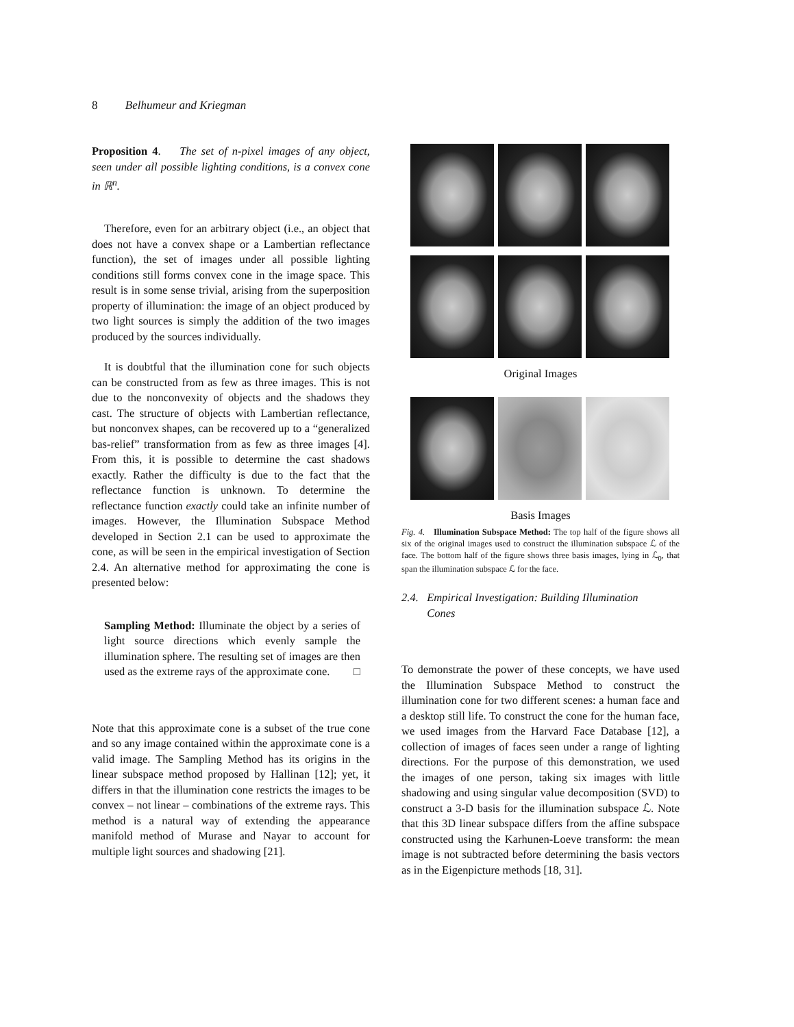8 Belhumeur and Kriegman
Proposition 4. The set of n-pixel images of any object, seen under all possible lighting conditions, is a convex cone in ℝ<sup>n</sup>.
Therefore, even for an arbitrary object (i.e., an object that does not have a convex shape or a Lambertian reflectance function), the set of images under all possible lighting conditions still forms convex cone in the image space. This result is in some sense trivial, arising from the superposition property of illumination: the image of an object produced by two light sources is simply the addition of the two images produced by the sources individually.
It is doubtful that the illumination cone for such objects can be constructed from as few as three images. This is not due to the nonconvexity of objects and the shadows they cast. The structure of objects with Lambertian reflectance, but nonconvex shapes, can be recovered up to a “generalized bas-relief” transformation from as few as three images [4]. From this, it is possible to determine the cast shadows exactly. Rather the difficulty is due to the fact that the reflectance function is unknown. To determine the reflectance function exactly could take an infinite number of images. However, the Illumination Subspace Method developed in Section 2.1 can be used to approximate the cone, as will be seen in the empirical investigation of Section 2.4. An alternative method for approximating the cone is presented below:
Sampling Method: Illuminate the object by a series of light source directions which evenly sample the illumination sphere. The resulting set of images are then used as the extreme rays of the approximate cone. □
Note that this approximate cone is a subset of the true cone and so any image contained within the approximate cone is a valid image. The Sampling Method has its origins in the linear subspace method proposed by Hallinan [12]; yet, it differs in that the illumination cone restricts the images to be convex – not linear – combinations of the extreme rays. This method is a natural way of extending the appearance manifold method of Murase and Nayar to account for multiple light sources and shadowing [21].
Original Images
Basis Images
Fig. 4. Illumination Subspace Method: The top half of the figure shows all six of the original images used to construct the illumination subspace ℒ of the face. The bottom half of the figure shows three basis images, lying in ℒ<sub>0</sub>, that span the illumination subspace ℒ for the face.
2.4. Empirical Investigation: Building Illumination
Cones
To demonstrate the power of these concepts, we have used the Illumination Subspace Method to construct the illumination cone for two different scenes: a human face and a desktop still life. To construct the cone for the human face, we used images from the Harvard Face Database [12], a collection of images of faces seen under a range of lighting directions. For the purpose of this demonstration, we used the images of one person, taking six images with little shadowing and using singular value decomposition (SVD) to construct a 3-D basis for the illumination subspace ℒ. Note that this 3D linear subspace differs from the affine subspace constructed using the Karhunen-Loeve transform: the mean image is not subtracted before determining the basis vectors as in the Eigenpicture methods [18, 31].